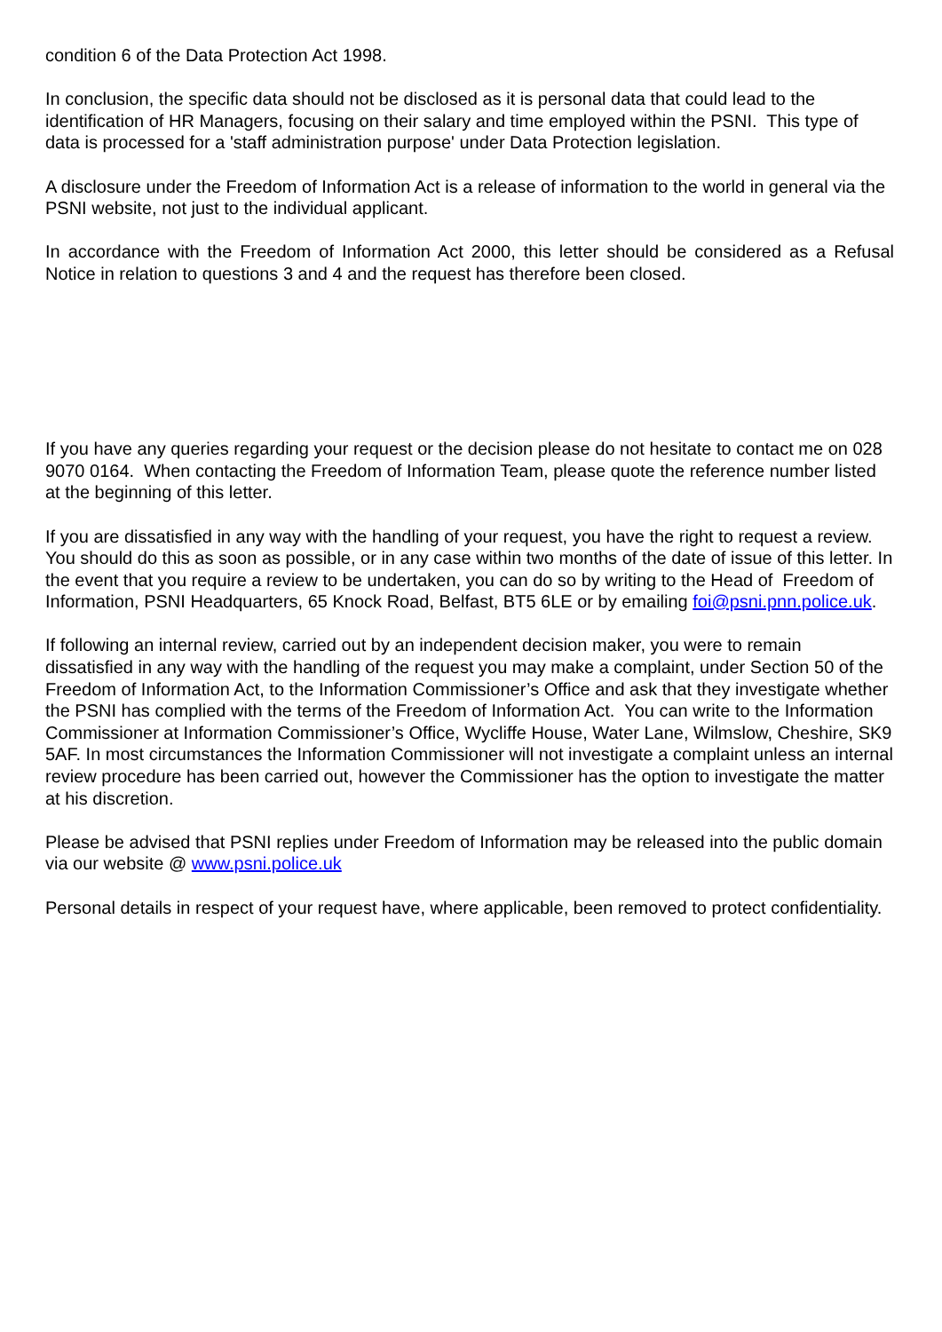condition 6 of the Data Protection Act 1998.
In conclusion, the specific data should not be disclosed as it is personal data that could lead to the identification of HR Managers, focusing on their salary and time employed within the PSNI. This type of data is processed for a 'staff administration purpose' under Data Protection legislation.
A disclosure under the Freedom of Information Act is a release of information to the world in general via the PSNI website, not just to the individual applicant.
In accordance with the Freedom of Information Act 2000, this letter should be considered as a Refusal Notice in relation to questions 3 and 4 and the request has therefore been closed.
If you have any queries regarding your request or the decision please do not hesitate to contact me on 028 9070 0164. When contacting the Freedom of Information Team, please quote the reference number listed at the beginning of this letter.
If you are dissatisfied in any way with the handling of your request, you have the right to request a review. You should do this as soon as possible, or in any case within two months of the date of issue of this letter. In the event that you require a review to be undertaken, you can do so by writing to the Head of Freedom of Information, PSNI Headquarters, 65 Knock Road, Belfast, BT5 6LE or by emailing foi@psni.pnn.police.uk.
If following an internal review, carried out by an independent decision maker, you were to remain dissatisfied in any way with the handling of the request you may make a complaint, under Section 50 of the Freedom of Information Act, to the Information Commissioner’s Office and ask that they investigate whether the PSNI has complied with the terms of the Freedom of Information Act. You can write to the Information Commissioner at Information Commissioner’s Office, Wycliffe House, Water Lane, Wilmslow, Cheshire, SK9 5AF. In most circumstances the Information Commissioner will not investigate a complaint unless an internal review procedure has been carried out, however the Commissioner has the option to investigate the matter at his discretion.
Please be advised that PSNI replies under Freedom of Information may be released into the public domain via our website @ www.psni.police.uk
Personal details in respect of your request have, where applicable, been removed to protect confidentiality.